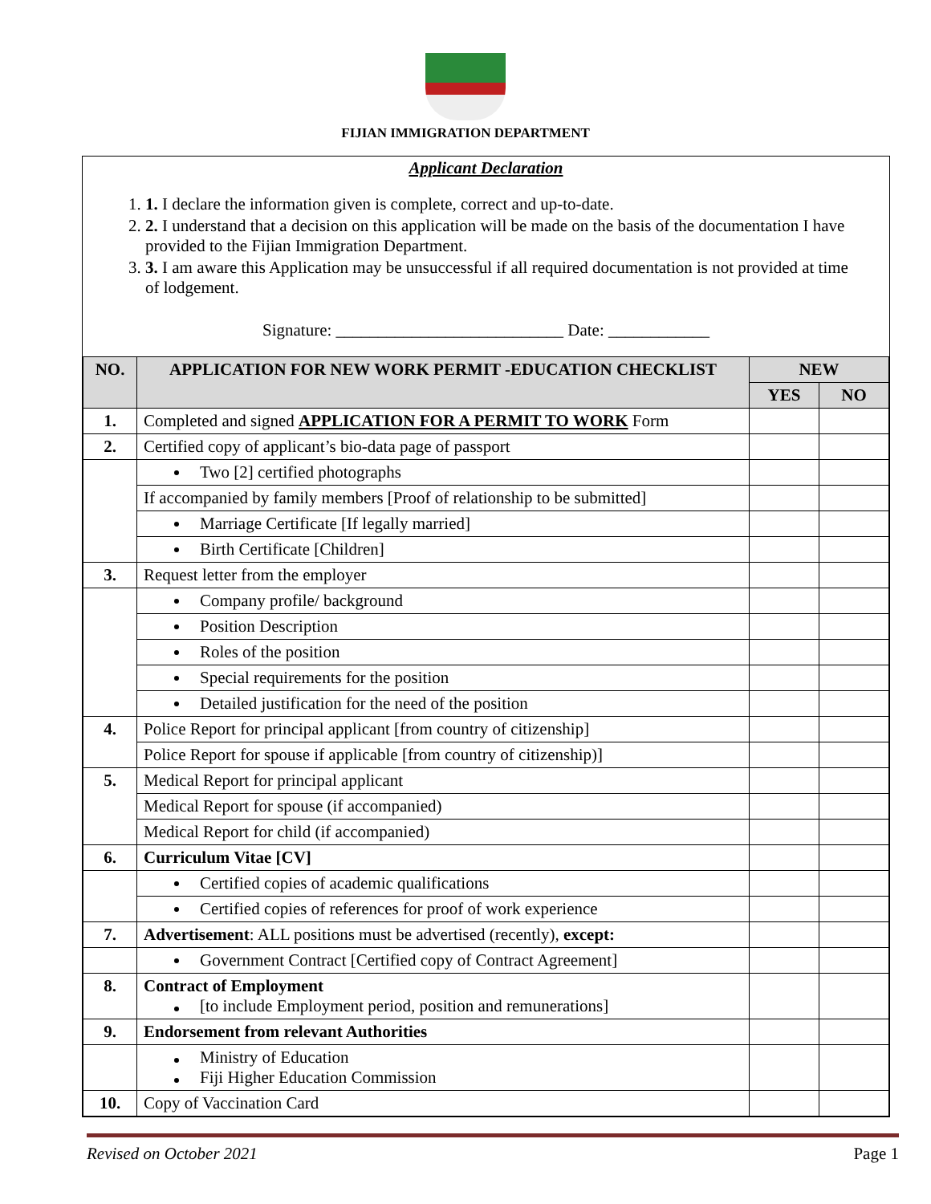FIJIAN IMMIGRATION DEPARTMENT
Applicant Declaration
1. 1. I declare the information given is complete, correct and up-to-date.
2. 2. I understand that a decision on this application will be made on the basis of the documentation I have provided to the Fijian Immigration Department.
3. 3. I am aware this Application may be unsuccessful if all required documentation is not provided at time of lodgement.
Signature: ___________________________ Date: ____________
| NO. | APPLICATION FOR NEW WORK PERMIT -EDUCATION CHECKLIST | NEW | |
| --- | --- | --- | --- |
| | | YES | NO |
| 1. | Completed and signed APPLICATION FOR A PERMIT TO WORK Form | | |
| 2. | Certified copy of applicant’s bio-data page of passport | | |
| | Two [2] certified photographs | | |
| | If accompanied by family members [Proof of relationship to be submitted] | | |
| | Marriage Certificate [If legally married] | | |
| | Birth Certificate [Children] | | |
| 3. | Request letter from the employer | | |
| | Company profile/ background | | |
| | Position Description | | |
| | Roles of the position | | |
| | Special requirements for the position | | |
| | Detailed justification for the need of the position | | |
| 4. | Police Report for principal applicant [from country of citizenship] | | |
| | Police Report for spouse if applicable [from country of citizenship)] | | |
| 5. | Medical Report for principal applicant | | |
| | Medical Report for spouse (if accompanied) | | |
| | Medical Report for child (if accompanied) | | |
| 6. | Curriculum Vitae [CV] | | |
| | Certified copies of academic qualifications | | |
| | Certified copies of references for proof of work experience | | |
| 7. | Advertisement : ALL positions must be advertised (recently), except: | | |
| | Government Contract [Certified copy of Contract Agreement] | | |
| 8. | Contract of Employment [to include Employment period, position and remunerations] | | |
| 9. | Endorsement from relevant Authorities | | |
| | Ministry of Education Fiji Higher Education Commission | | |
| 10. | Copy of Vaccination Card | | |
Revised on October 2021 Page 1